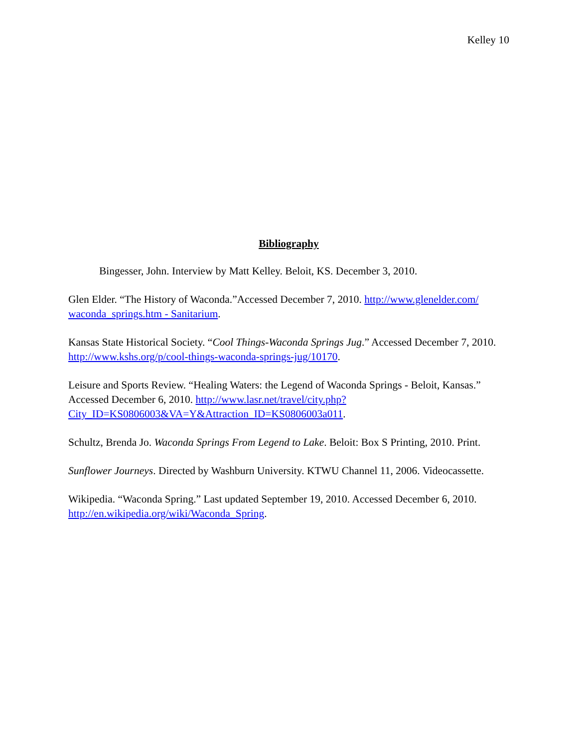Kelley 10
Bibliography
Bingesser, John. Interview by Matt Kelley. Beloit, KS. December 3, 2010.
Glen Elder. “The History of Waconda.”Accessed December 7, 2010. http://www.glenelder.com/ waconda_springs.htm - Sanitarium.
Kansas State Historical Society. “Cool Things-Waconda Springs Jug.” Accessed December 7, 2010. http://www.kshs.org/p/cool-things-waconda-springs-jug/10170.
Leisure and Sports Review. “Healing Waters: the Legend of Waconda Springs - Beloit, Kansas.” Accessed December 6, 2010. http://www.lasr.net/travel/city.php?
City_ID=KS0806003&VA=Y&Attraction_ID=KS0806003a011.
Schultz, Brenda Jo. Waconda Springs From Legend to Lake. Beloit: Box S Printing, 2010. Print.
Sunflower Journeys. Directed by Washburn University. KTWU Channel 11, 2006. Videocassette.
Wikipedia. “Waconda Spring.” Last updated September 19, 2010. Accessed December 6, 2010. http://en.wikipedia.org/wiki/Waconda_Spring.